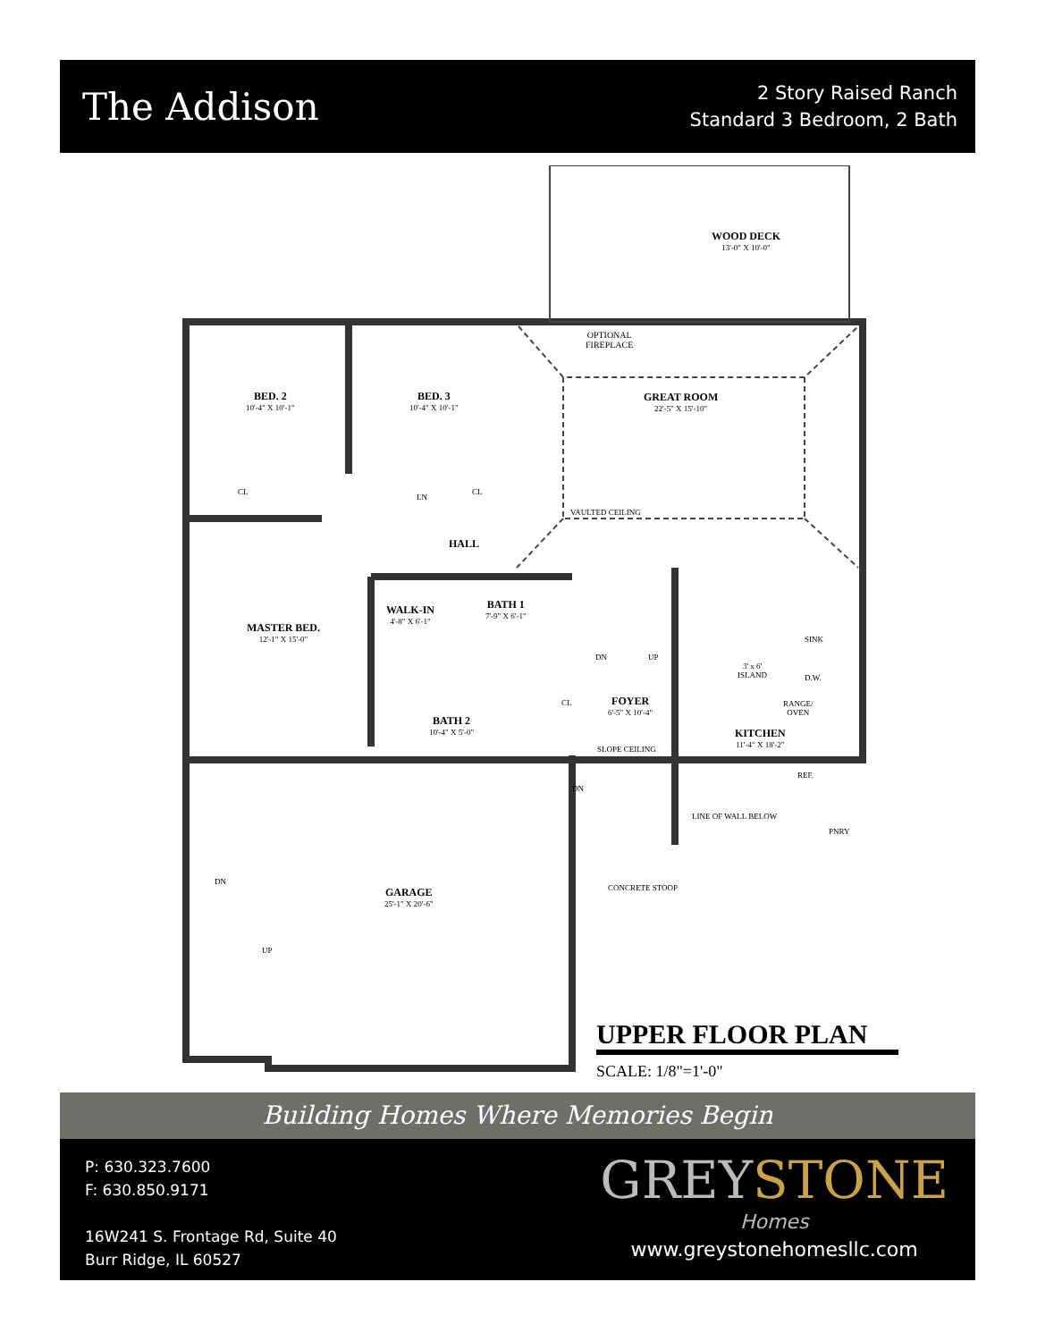The Addison
2 Story Raised Ranch
Standard 3 Bedroom, 2 Bath
WOOD DECK
13'-0" X 10'-0"
OPTIONAL
FIREPLACE
BED. 2
10'-4" X 10'-1"
BED. 3
10'-4" X 10'-1"
GREAT ROOM
22'-5" X 15'-10"
CL
LN
CL
VAULTED CEILING
HALL
WALK-IN
4'-8" X 6'-1"
BATH 1
7'-9" X 6'-1"
MASTER BED.
12'-1" X 15'-0"
3' x 6'
ISLAND
SINK
D.W.
RANGE/
OVEN
DN UP
CL FOYER
6'-5" X 10'-4"
BATH 2
10'-4" X 5'-0"
KITCHEN
11'-4" X 18'-2"
SLOPE CEILING
REF.
DN
LINE OF WALL BELOW
PNRY
DN
CONCRETE STOOP
GARAGE
25'-1" X 20'-6"
UP
UPPER FLOOR PLAN
SCALE: 1/8"=1'-0"
Building Homes Where Memories Begin
P: 630.323.7600
F: 630.850.9171
16W241 S. Frontage Rd, Suite 40
Burr Ridge, IL 60527
GREYSTONE
Homes
www.greystonehomesllc.com